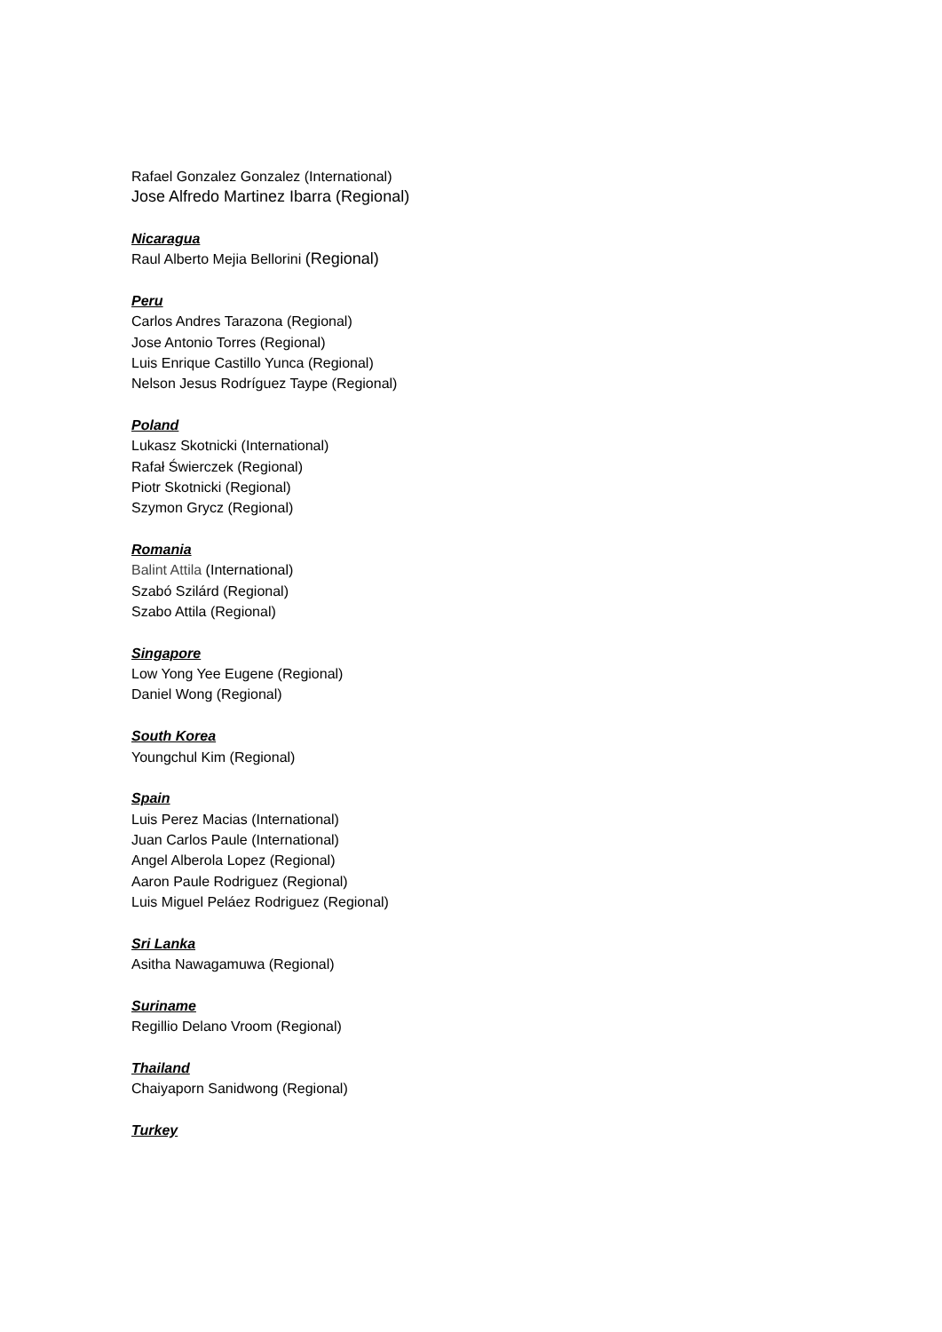Rafael Gonzalez Gonzalez (International)
Jose Alfredo Martinez Ibarra (Regional)
Nicaragua
Raul Alberto Mejia Bellorini (Regional)
Peru
Carlos Andres Tarazona (Regional)
Jose Antonio Torres (Regional)
Luis Enrique Castillo Yunca (Regional)
Nelson Jesus Rodríguez Taype (Regional)
Poland
Lukasz Skotnicki (International)
Rafał Świerczek (Regional)
Piotr Skotnicki (Regional)
Szymon Grycz (Regional)
Romania
Balint Attila (International)
Szabó Szilárd (Regional)
Szabo Attila (Regional)
Singapore
Low Yong Yee Eugene (Regional)
Daniel Wong (Regional)
South Korea
Youngchul Kim (Regional)
Spain
Luis Perez Macias (International)
Juan Carlos Paule (International)
Angel Alberola Lopez (Regional)
Aaron Paule Rodriguez (Regional)
Luis Miguel Peláez Rodriguez (Regional)
Sri Lanka
Asitha Nawagamuwa (Regional)
Suriname
Regillio Delano Vroom (Regional)
Thailand
Chaiyaporn Sanidwong (Regional)
Turkey